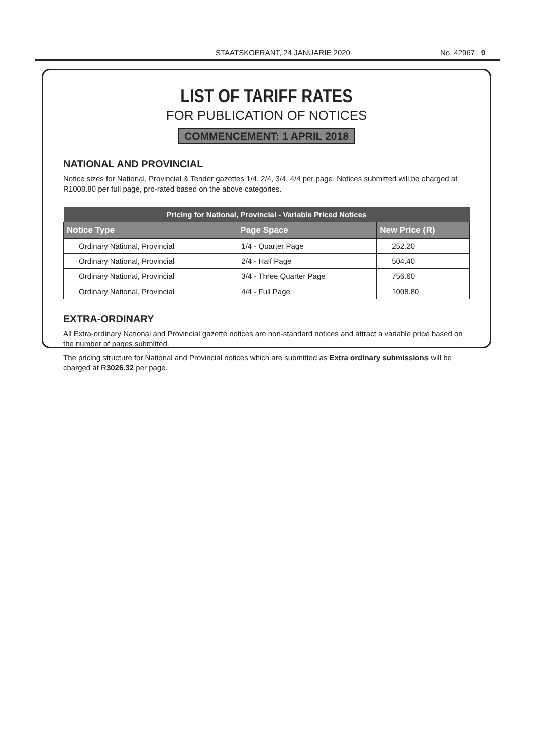STAATSKOERANT, 24 JANUARIE 2020
No. 42967 9
LIST OF TARIFF RATES
FOR PUBLICATION OF NOTICES
COMMENCEMENT: 1 APRIL 2018
NATIONAL AND PROVINCIAL
Notice sizes for National, Provincial & Tender gazettes 1/4, 2/4, 3/4, 4/4 per page. Notices submitted will be charged at R1008.80 per full page, pro-rated based on the above categories.
| Pricing for National, Provincial - Variable Priced Notices | | |
| --- | --- | --- |
| Notice Type | Page Space | New Price (R) |
| Ordinary National, Provincial | 1/4 - Quarter Page | 252.20 |
| Ordinary National, Provincial | 2/4 - Half Page | 504.40 |
| Ordinary National, Provincial | 3/4 - Three Quarter Page | 756.60 |
| Ordinary National, Provincial | 4/4 - Full Page | 1008.80 |
EXTRA-ORDINARY
All Extra-ordinary National and Provincial gazette notices are non-standard notices and attract a variable price based on the number of pages submitted.
The pricing structure for National and Provincial notices which are submitted as Extra ordinary submissions will be charged at R3026.32 per page.